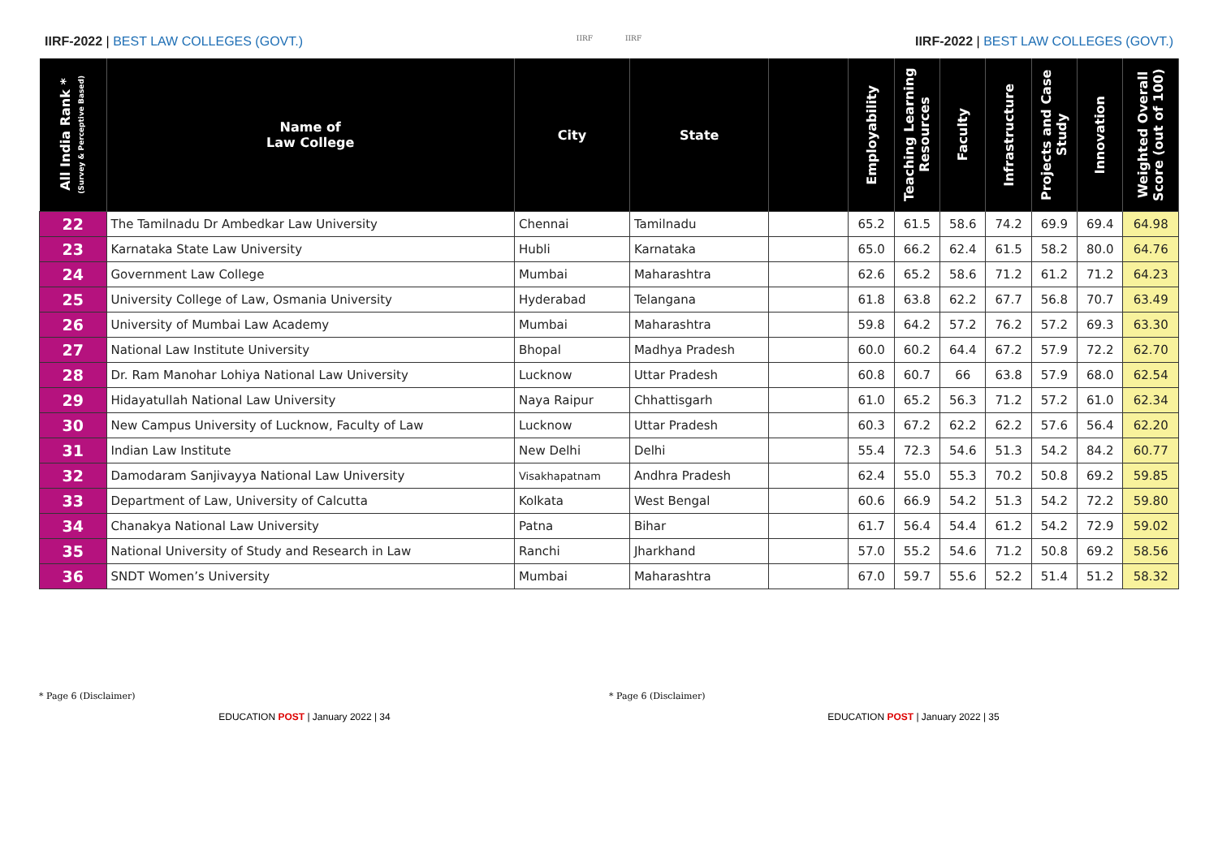IIRF-2022 | BEST LAW COLLEGES (GOVT.)
IIRF IIRF
IIRF-2022 | BEST LAW COLLEGES (GOVT.)
| All India Rank * (Survey & Perceptive Based) | Name of Law College | City | State | | Employability | Teaching Learning Resources | Faculty | Infrastructure | Projects and Case Study | Innovation | Weighted Overall Score (out of 100) |
| --- | --- | --- | --- | --- | --- | --- | --- | --- | --- | --- | --- |
| 22 | The Tamilnadu Dr Ambedkar Law University | Chennai | Tamilnadu | | 65.2 | 61.5 | 58.6 | 74.2 | 69.9 | 69.4 | 64.98 |
| 23 | Karnataka State Law University | Hubli | Karnataka | | 65.0 | 66.2 | 62.4 | 61.5 | 58.2 | 80.0 | 64.76 |
| 24 | Government Law College | Mumbai | Maharashtra | | 62.6 | 65.2 | 58.6 | 71.2 | 61.2 | 71.2 | 64.23 |
| 25 | University College of Law, Osmania University | Hyderabad | Telangana | | 61.8 | 63.8 | 62.2 | 67.7 | 56.8 | 70.7 | 63.49 |
| 26 | University of Mumbai Law Academy | Mumbai | Maharashtra | | 59.8 | 64.2 | 57.2 | 76.2 | 57.2 | 69.3 | 63.30 |
| 27 | National Law Institute University | Bhopal | Madhya Pradesh | | 60.0 | 60.2 | 64.4 | 67.2 | 57.9 | 72.2 | 62.70 |
| 28 | Dr. Ram Manohar Lohiya National Law University | Lucknow | Uttar Pradesh | | 60.8 | 60.7 | 66 | 63.8 | 57.9 | 68.0 | 62.54 |
| 29 | Hidayatullah National Law University | Naya Raipur | Chhattisgarh | | 61.0 | 65.2 | 56.3 | 71.2 | 57.2 | 61.0 | 62.34 |
| 30 | New Campus University of Lucknow, Faculty of Law | Lucknow | Uttar Pradesh | | 60.3 | 67.2 | 62.2 | 62.2 | 57.6 | 56.4 | 62.20 |
| 31 | Indian Law Institute | New Delhi | Delhi | | 55.4 | 72.3 | 54.6 | 51.3 | 54.2 | 84.2 | 60.77 |
| 32 | Damodaram Sanjivayya National Law University | Visakhapatnam | Andhra Pradesh | | 62.4 | 55.0 | 55.3 | 70.2 | 50.8 | 69.2 | 59.85 |
| 33 | Department of Law, University of Calcutta | Kolkata | West Bengal | | 60.6 | 66.9 | 54.2 | 51.3 | 54.2 | 72.2 | 59.80 |
| 34 | Chanakya National Law University | Patna | Bihar | | 61.7 | 56.4 | 54.4 | 61.2 | 54.2 | 72.9 | 59.02 |
| 35 | National University of Study and Research in Law | Ranchi | Jharkhand | | 57.0 | 55.2 | 54.6 | 71.2 | 50.8 | 69.2 | 58.56 |
| 36 | SNDT Women’s University | Mumbai | Maharashtra | | 67.0 | 59.7 | 55.6 | 52.2 | 51.4 | 51.2 | 58.32 |
* Page 6 (Disclaimer) * Page 6 (Disclaimer)
EDUCATION POST | January 2022 | 34 EDUCATION POST | January 2022 | 35